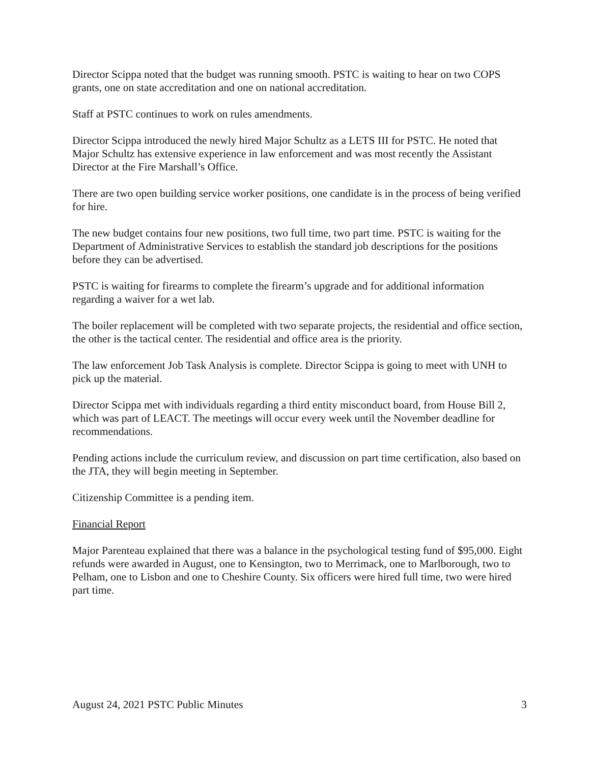Director Scippa noted that the budget was running smooth. PSTC is waiting to hear on two COPS grants, one on state accreditation and one on national accreditation.
Staff at PSTC continues to work on rules amendments.
Director Scippa introduced the newly hired Major Schultz as a LETS III for PSTC. He noted that Major Schultz has extensive experience in law enforcement and was most recently the Assistant Director at the Fire Marshall’s Office.
There are two open building service worker positions, one candidate is in the process of being verified for hire.
The new budget contains four new positions, two full time, two part time. PSTC is waiting for the Department of Administrative Services to establish the standard job descriptions for the positions before they can be advertised.
PSTC is waiting for firearms to complete the firearm’s upgrade and for additional information regarding a waiver for a wet lab.
The boiler replacement will be completed with two separate projects, the residential and office section, the other is the tactical center. The residential and office area is the priority.
The law enforcement Job Task Analysis is complete. Director Scippa is going to meet with UNH to pick up the material.
Director Scippa met with individuals regarding a third entity misconduct board, from House Bill 2, which was part of LEACT. The meetings will occur every week until the November deadline for recommendations.
Pending actions include the curriculum review, and discussion on part time certification, also based on the JTA, they will begin meeting in September.
Citizenship Committee is a pending item.
Financial Report
Major Parenteau explained that there was a balance in the psychological testing fund of $95,000. Eight refunds were awarded in August, one to Kensington, two to Merrimack, one to Marlborough, two to Pelham, one to Lisbon and one to Cheshire County. Six officers were hired full time, two were hired part time.
August 24, 2021 PSTC Public Minutes 3